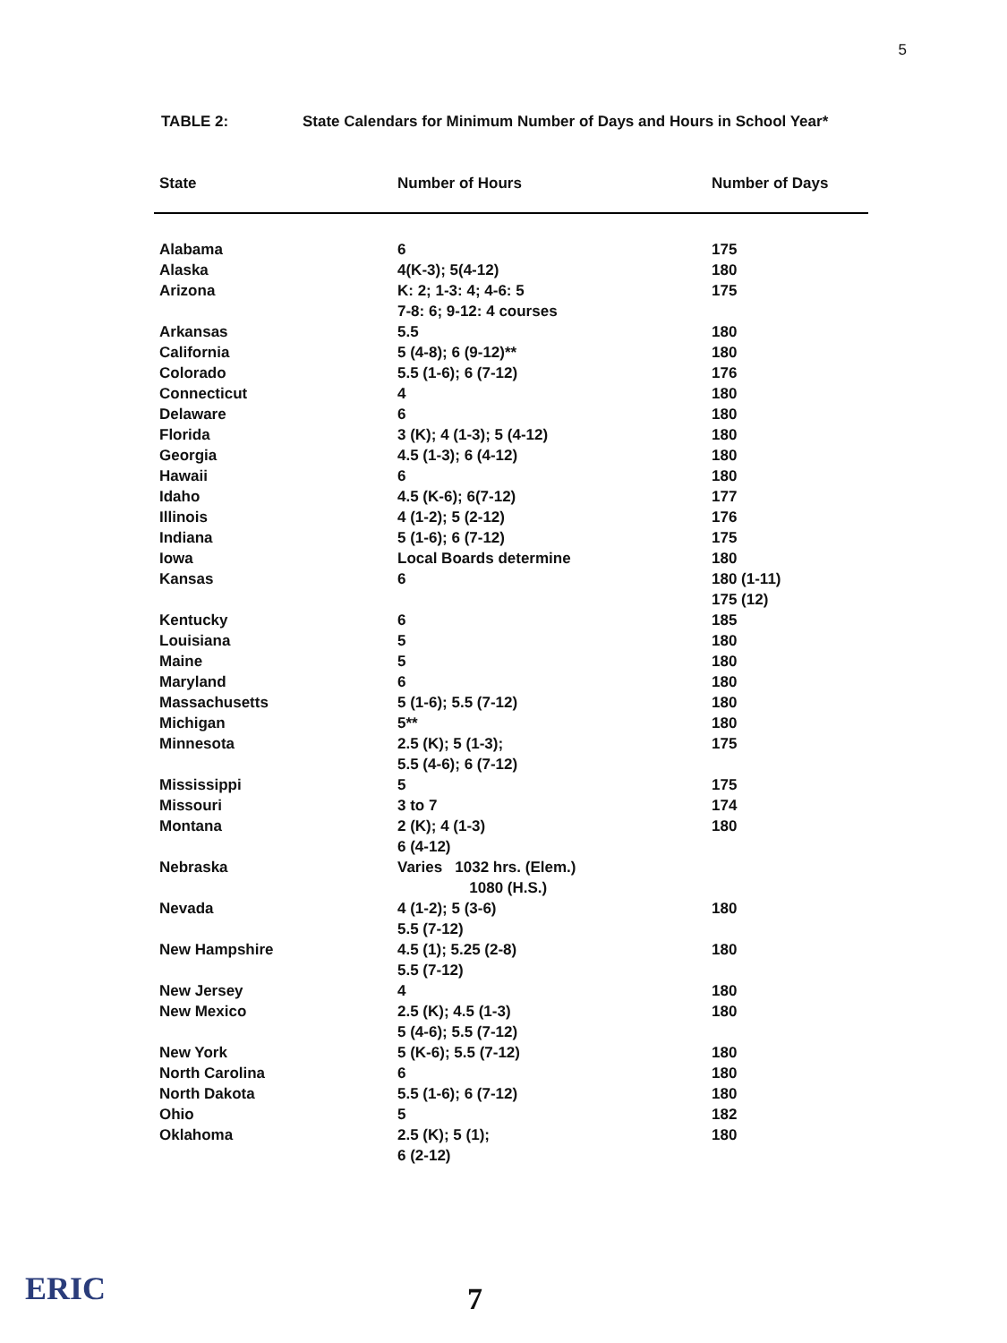5
TABLE 2: State Calendars for Minimum Number of Days and Hours in School Year*
| State | Number of Hours | Number of Days |
| --- | --- | --- |
| Alabama | 6 | 175 |
| Alaska | 4(K-3); 5(4-12) | 180 |
| Arizona | K: 2; 1-3: 4; 4-6: 5 7-8: 6; 9-12: 4 courses | 175 |
| Arkansas | 5.5 | 180 |
| California | 5 (4-8); 6 (9-12)** | 180 |
| Colorado | 5.5 (1-6); 6 (7-12) | 176 |
| Connecticut | 4 | 180 |
| Delaware | 6 | 180 |
| Florida | 3 (K); 4 (1-3); 5 (4-12) | 180 |
| Georgia | 4.5 (1-3); 6 (4-12) | 180 |
| Hawaii | 6 | 180 |
| Idaho | 4.5 (K-6); 6(7-12) | 177 |
| Illinois | 4 (1-2); 5 (2-12) | 176 |
| Indiana | 5 (1-6); 6 (7-12) | 175 |
| Iowa | Local Boards determine | 180 |
| Kansas | 6 | 180 (1-11) 175 (12) |
| Kentucky | 6 | 185 |
| Louisiana | 5 | 180 |
| Maine | 5 | 180 |
| Maryland | 6 | 180 |
| Massachusetts | 5 (1-6); 5.5 (7-12) | 180 |
| Michigan | 5** | 180 |
| Minnesota | 2.5 (K); 5 (1-3); 5.5 (4-6); 6 (7-12) | 175 |
| Mississippi | 5 | 175 |
| Missouri | 3 to 7 | 174 |
| Montana | 2 (K); 4 (1-3) 6 (4-12) | 180 |
| Nebraska | Varies 1032 hrs. (Elem.) 1080 (H.S.) | |
| Nevada | 4 (1-2); 5 (3-6) 5.5 (7-12) | 180 |
| New Hampshire | 4.5 (1); 5.25 (2-8) 5.5 (7-12) | 180 |
| New Jersey | 4 | 180 |
| New Mexico | 2.5 (K); 4.5 (1-3) 5 (4-6); 5.5 (7-12) | 180 |
| New York | 5 (K-6); 5.5 (7-12) | 180 |
| North Carolina | 6 | 180 |
| North Dakota | 5.5 (1-6); 6 (7-12) | 180 |
| Ohio | 5 | 182 |
| Oklahoma | 2.5 (K); 5 (1); 6 (2-12) | 180 |
ERIC 7